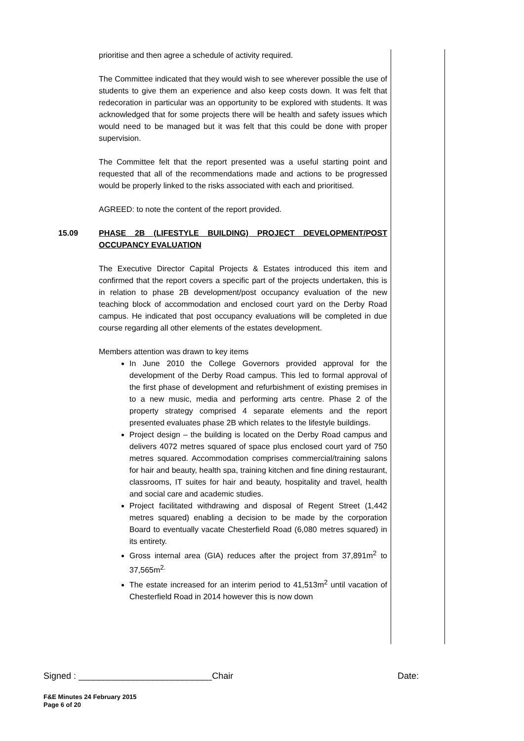prioritise and then agree a schedule of activity required.
The Committee indicated that they would wish to see wherever possible the use of students to give them an experience and also keep costs down. It was felt that redecoration in particular was an opportunity to be explored with students. It was acknowledged that for some projects there will be health and safety issues which would need to be managed but it was felt that this could be done with proper supervision.
The Committee felt that the report presented was a useful starting point and requested that all of the recommendations made and actions to be progressed would be properly linked to the risks associated with each and prioritised.
AGREED: to note the content of the report provided.
15.09 PHASE 2B (LIFESTYLE BUILDING) PROJECT DEVELOPMENT/POST OCCUPANCY EVALUATION
The Executive Director Capital Projects & Estates introduced this item and confirmed that the report covers a specific part of the projects undertaken, this is in relation to phase 2B development/post occupancy evaluation of the new teaching block of accommodation and enclosed court yard on the Derby Road campus. He indicated that post occupancy evaluations will be completed in due course regarding all other elements of the estates development.
Members attention was drawn to key items
In June 2010 the College Governors provided approval for the development of the Derby Road campus. This led to formal approval of the first phase of development and refurbishment of existing premises in to a new music, media and performing arts centre. Phase 2 of the property strategy comprised 4 separate elements and the report presented evaluates phase 2B which relates to the lifestyle buildings.
Project design – the building is located on the Derby Road campus and delivers 4072 metres squared of space plus enclosed court yard of 750 metres squared. Accommodation comprises commercial/training salons for hair and beauty, health spa, training kitchen and fine dining restaurant, classrooms, IT suites for hair and beauty, hospitality and travel, health and social care and academic studies.
Project facilitated withdrawing and disposal of Regent Street (1,442 metres squared) enabling a decision to be made by the corporation Board to eventually vacate Chesterfield Road (6,080 metres squared) in its entirety.
Gross internal area (GIA) reduces after the project from 37,891m<sup>2</sup> to 37,565m<sup>2.</sup>
The estate increased for an interim period to 41,513m<sup>2</sup> until vacation of Chesterfield Road in 2014 however this is now down
Signed : ___________________________ Chair Date:
F&E Minutes 24 February 2015
Page 6 of 20